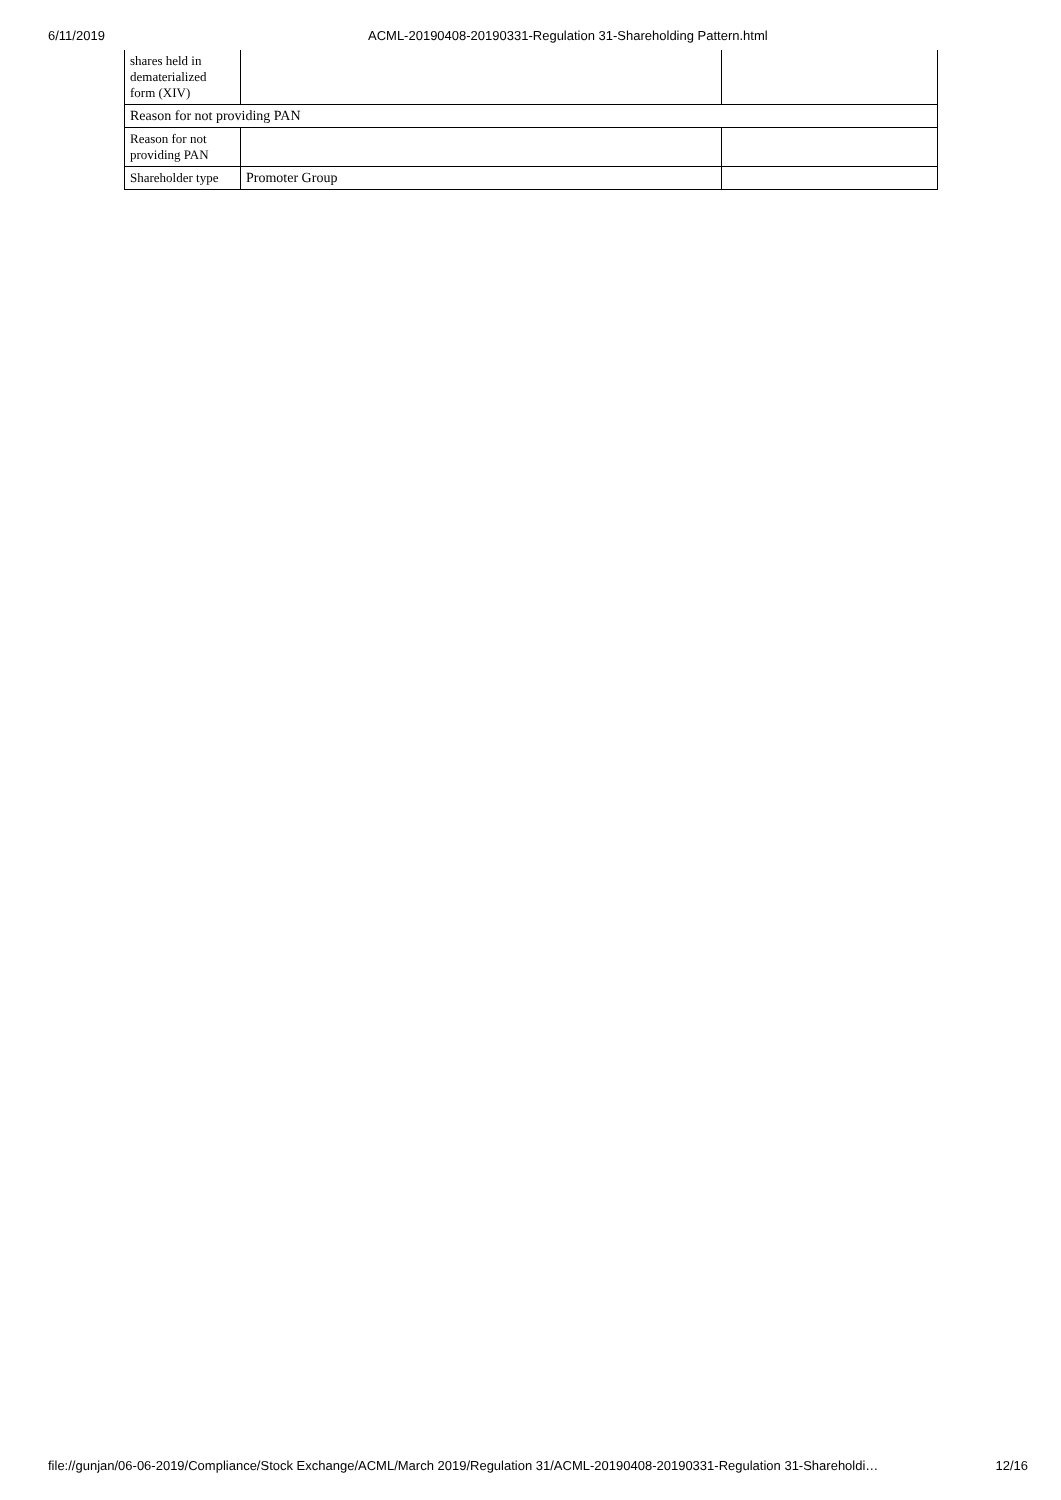6/11/2019 ACML-20190408-20190331-Regulation 31-Shareholding Pattern.html
| shares held in dematerialized form (XIV) | | |
| Reason for not providing PAN | | |
| Reason for not providing PAN | | |
| Shareholder type | Promoter Group | |
file://gunjan/06-06-2019/Compliance/Stock Exchange/ACML/March 2019/Regulation 31/ACML-20190408-20190331-Regulation 31-Shareholdi… 12/16